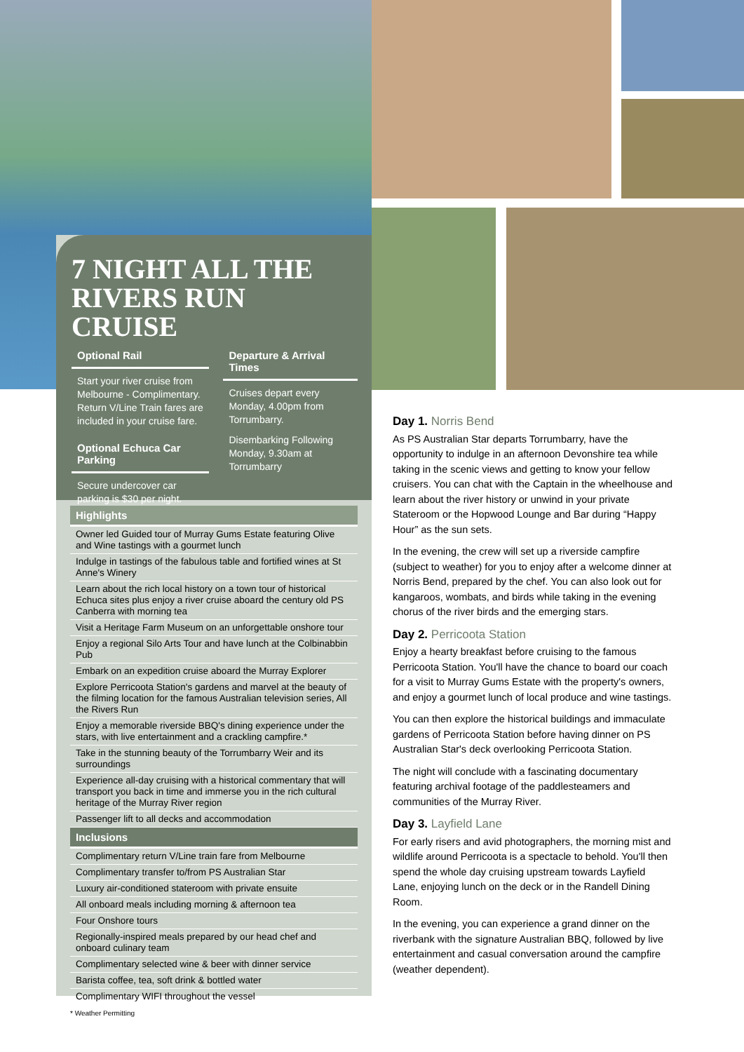7 NIGHT ALL THE
RIVERS RUN CRUISE
Optional Rail
Start your river cruise from Melbourne - Complimentary. Return V/Line Train fares are included in your cruise fare.
Optional Echuca Car Parking
Secure undercover car parking is $30 per night.
Departure & Arrival Times
Cruises depart every Monday, 4.00pm from Torrumbarry.
Disembarking Following Monday, 9.30am at Torrumbarry
Highlights
Owner led Guided tour of Murray Gums Estate featuring Olive and Wine tastings with a gourmet lunch
Indulge in tastings of the fabulous table and fortified wines at St Anne's Winery
Learn about the rich local history on a town tour of historical Echuca sites plus enjoy a river cruise aboard the century old PS Canberra with morning tea
Visit a Heritage Farm Museum on an unforgettable onshore tour
Enjoy a regional Silo Arts Tour and have lunch at the Colbinabbin Pub
Embark on an expedition cruise aboard the Murray Explorer
Explore Perricoota Station's gardens and marvel at the beauty of the filming location for the famous Australian television series, All the Rivers Run
Enjoy a memorable riverside BBQ's dining experience under the stars, with live entertainment and a crackling campfire.*
Take in the stunning beauty of the Torrumbarry Weir and its surroundings
Experience all-day cruising with a historical commentary that will transport you back in time and immerse you in the rich cultural heritage of the Murray River region
Passenger lift to all decks and accommodation
Inclusions
Complimentary return V/Line train fare from Melbourne
Complimentary transfer to/from PS Australian Star
Luxury air-conditioned stateroom with private ensuite
All onboard meals including morning & afternoon tea
Four Onshore tours
Regionally-inspired meals prepared by our head chef and onboard culinary team
Complimentary selected wine & beer with dinner service
Barista coffee, tea, soft drink & bottled water
Complimentary WIFI throughout the vessel
* Weather Permitting
Day 1. Norris Bend
As PS Australian Star departs Torrumbarry, have the opportunity to indulge in an afternoon Devonshire tea while taking in the scenic views and getting to know your fellow cruisers. You can chat with the Captain in the wheelhouse and learn about the river history or unwind in your private Stateroom or the Hopwood Lounge and Bar during “Happy Hour” as the sun sets.
In the evening, the crew will set up a riverside campfire (subject to weather) for you to enjoy after a welcome dinner at Norris Bend, prepared by the chef. You can also look out for kangaroos, wombats, and birds while taking in the evening chorus of the river birds and the emerging stars.
Day 2. Perricoota Station
Enjoy a hearty breakfast before cruising to the famous Perricoota Station. You'll have the chance to board our coach for a visit to Murray Gums Estate with the property's owners, and enjoy a gourmet lunch of local produce and wine tastings.
You can then explore the historical buildings and immaculate gardens of Perricoota Station before having dinner on PS Australian Star's deck overlooking Perricoota Station.
The night will conclude with a fascinating documentary featuring archival footage of the paddlesteamers and communities of the Murray River.
Day 3. Layfield Lane
For early risers and avid photographers, the morning mist and wildlife around Perricoota is a spectacle to behold. You'll then spend the whole day cruising upstream towards Layfield Lane, enjoying lunch on the deck or in the Randell Dining Room.
In the evening, you can experience a grand dinner on the riverbank with the signature Australian BBQ, followed by live entertainment and casual conversation around the campfire (weather dependent).